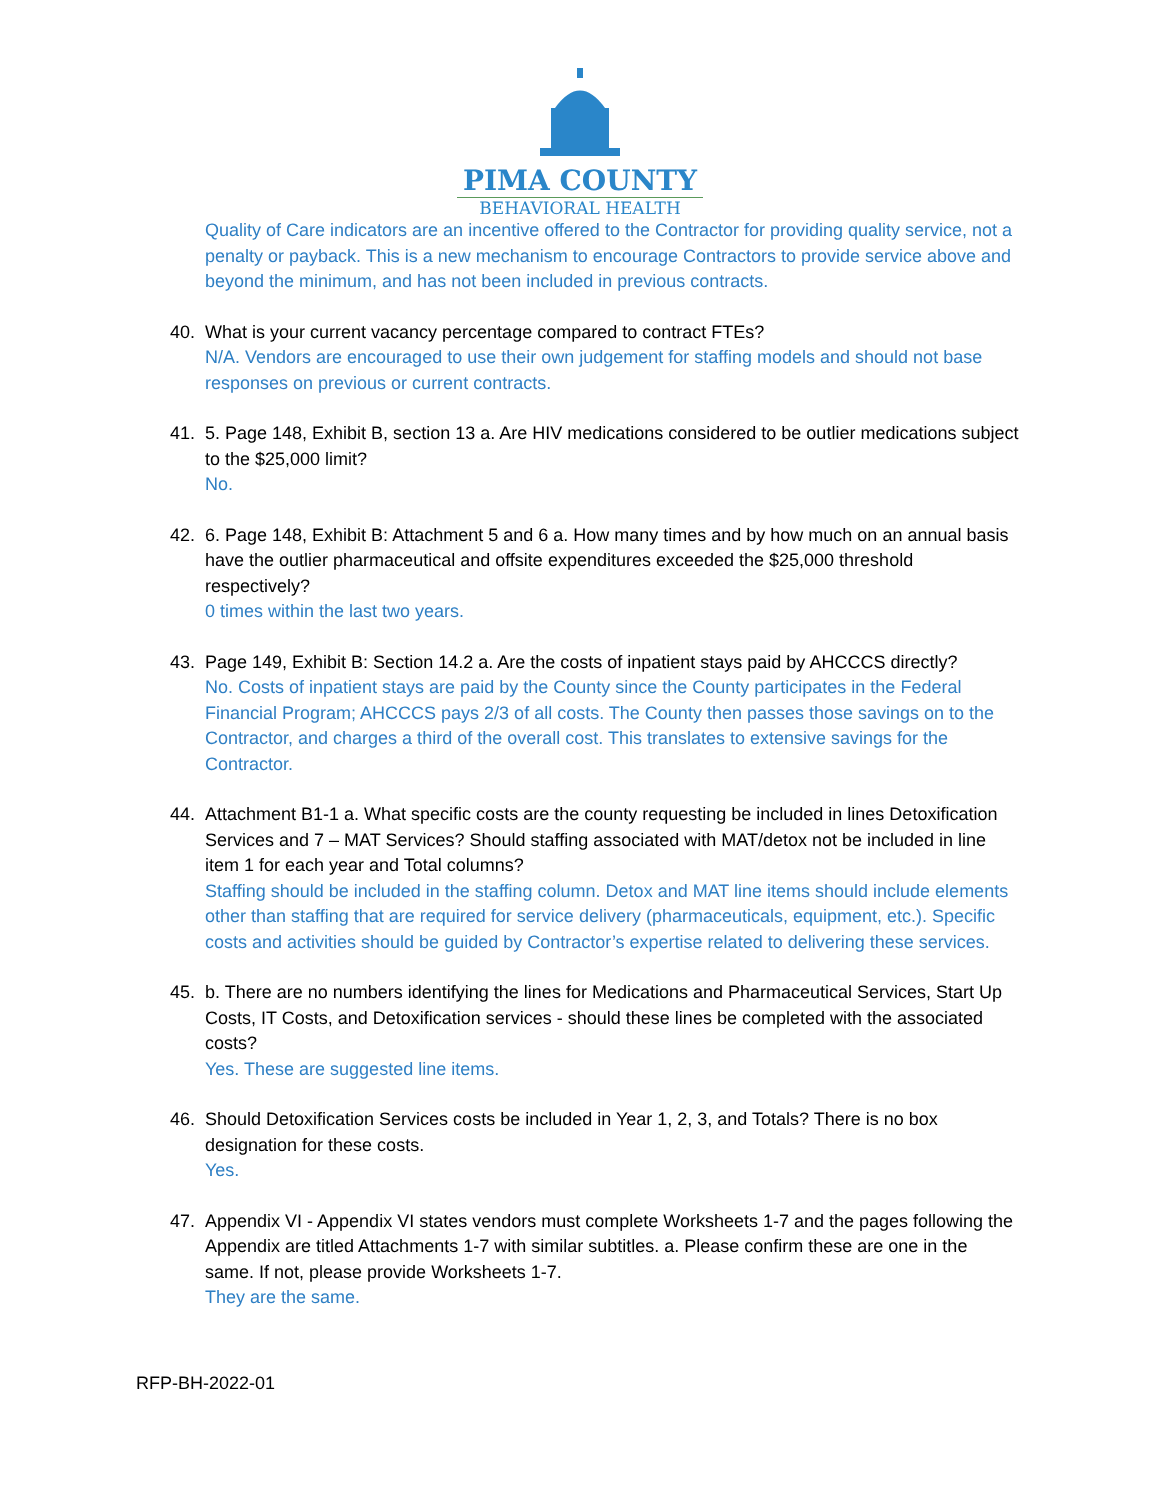PIMA COUNTY
BEHAVIORAL HEALTH
Quality of Care indicators are an incentive offered to the Contractor for providing quality service, not a penalty or payback. This is a new mechanism to encourage Contractors to provide service above and beyond the minimum, and has not been included in previous contracts.
40. What is your current vacancy percentage compared to contract FTEs?
N/A. Vendors are encouraged to use their own judgement for staffing models and should not base responses on previous or current contracts.
41. 5. Page 148, Exhibit B, section 13 a. Are HIV medications considered to be outlier medications subject to the $25,000 limit?
No.
42. 6. Page 148, Exhibit B: Attachment 5 and 6 a. How many times and by how much on an annual basis have the outlier pharmaceutical and offsite expenditures exceeded the $25,000 threshold respectively?
0 times within the last two years.
43. Page 149, Exhibit B: Section 14.2 a. Are the costs of inpatient stays paid by AHCCCS directly?
No. Costs of inpatient stays are paid by the County since the County participates in the Federal Financial Program; AHCCCS pays 2/3 of all costs. The County then passes those savings on to the Contractor, and charges a third of the overall cost. This translates to extensive savings for the Contractor.
44. Attachment B1-1 a. What specific costs are the county requesting be included in lines Detoxification Services and 7 – MAT Services? Should staffing associated with MAT/detox not be included in line item 1 for each year and Total columns?
Staffing should be included in the staffing column. Detox and MAT line items should include elements other than staffing that are required for service delivery (pharmaceuticals, equipment, etc.). Specific costs and activities should be guided by Contractor’s expertise related to delivering these services.
45. b. There are no numbers identifying the lines for Medications and Pharmaceutical Services, Start Up Costs, IT Costs, and Detoxification services - should these lines be completed with the associated costs?
Yes. These are suggested line items.
46. Should Detoxification Services costs be included in Year 1, 2, 3, and Totals? There is no box designation for these costs.
Yes.
47. Appendix VI - Appendix VI states vendors must complete Worksheets 1-7 and the pages following the Appendix are titled Attachments 1-7 with similar subtitles. a. Please confirm these are one in the same. If not, please provide Worksheets 1-7.
They are the same.
RFP-BH-2022-01